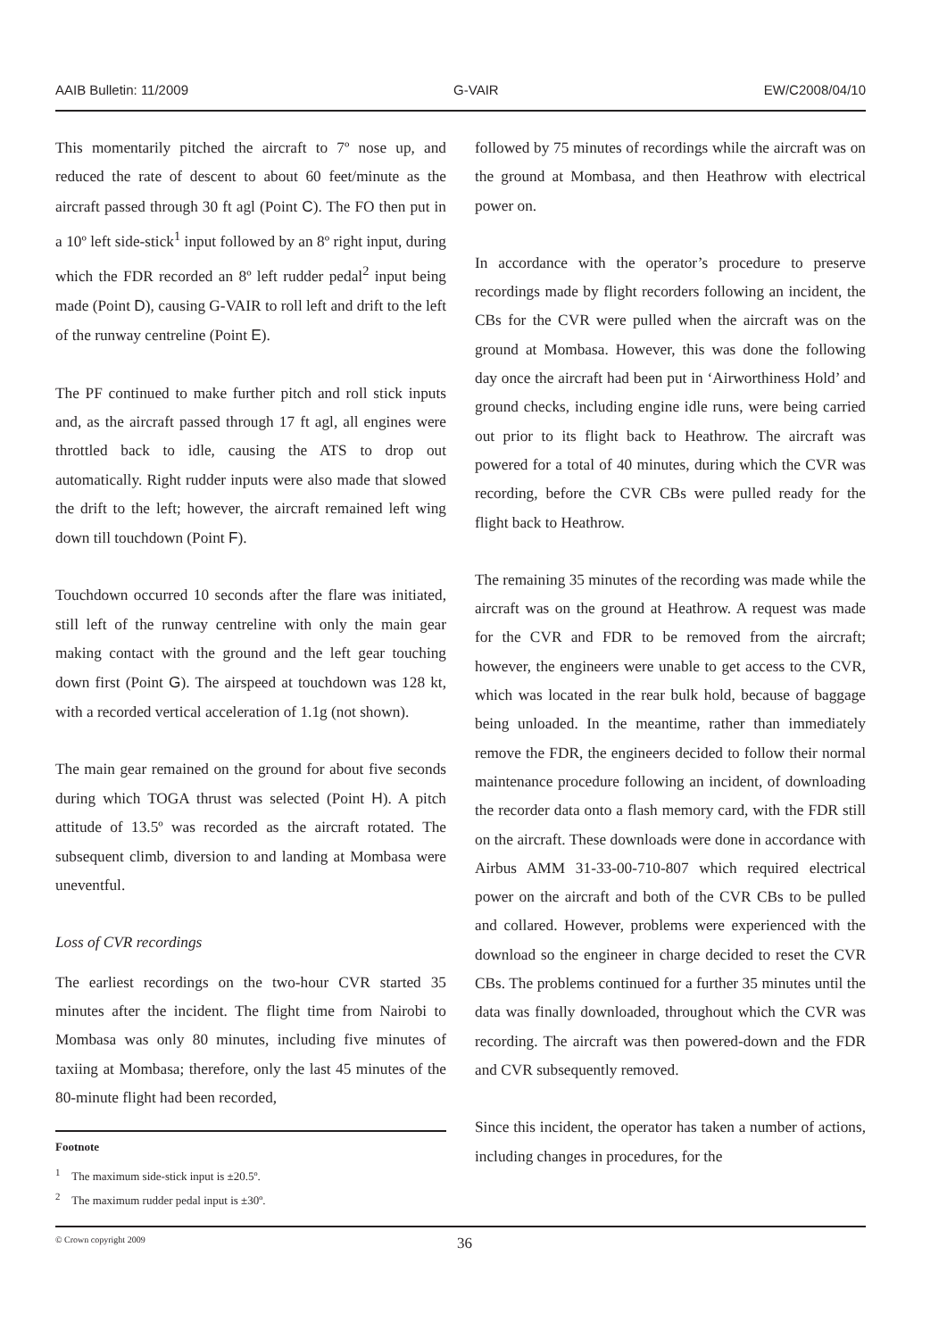AAIB Bulletin: 11/2009 G-VAIR EW/C2008/04/10
This momentarily pitched the aircraft to 7º nose up, and reduced the rate of descent to about 60 feet/minute as the aircraft passed through 30 ft agl (Point C). The FO then put in a 10º left side-stick<sup>1</sup> input followed by an 8º right input, during which the FDR recorded an 8º left rudder pedal<sup>2</sup> input being made (Point D), causing G-VAIR to roll left and drift to the left of the runway centreline (Point E).
The PF continued to make further pitch and roll stick inputs and, as the aircraft passed through 17 ft agl, all engines were throttled back to idle, causing the ATS to drop out automatically. Right rudder inputs were also made that slowed the drift to the left; however, the aircraft remained left wing down till touchdown (Point F).
Touchdown occurred 10 seconds after the flare was initiated, still left of the runway centreline with only the main gear making contact with the ground and the left gear touching down first (Point G). The airspeed at touchdown was 128 kt, with a recorded vertical acceleration of 1.1g (not shown).
The main gear remained on the ground for about five seconds during which TOGA thrust was selected (Point H). A pitch attitude of 13.5º was recorded as the aircraft rotated. The subsequent climb, diversion to and landing at Mombasa were uneventful.
Loss of CVR recordings
The earliest recordings on the two-hour CVR started 35 minutes after the incident. The flight time from Nairobi to Mombasa was only 80 minutes, including five minutes of taxiing at Mombasa; therefore, only the last 45 minutes of the 80-minute flight had been recorded,
Footnote
<sup>1</sup> The maximum side-stick input is ±20.5º.
<sup>2</sup> The maximum rudder pedal input is ±30º.
followed by 75 minutes of recordings while the aircraft was on the ground at Mombasa, and then Heathrow with electrical power on.
In accordance with the operator’s procedure to preserve recordings made by flight recorders following an incident, the CBs for the CVR were pulled when the aircraft was on the ground at Mombasa. However, this was done the following day once the aircraft had been put in ‘Airworthiness Hold’ and ground checks, including engine idle runs, were being carried out prior to its flight back to Heathrow. The aircraft was powered for a total of 40 minutes, during which the CVR was recording, before the CVR CBs were pulled ready for the flight back to Heathrow.
The remaining 35 minutes of the recording was made while the aircraft was on the ground at Heathrow. A request was made for the CVR and FDR to be removed from the aircraft; however, the engineers were unable to get access to the CVR, which was located in the rear bulk hold, because of baggage being unloaded. In the meantime, rather than immediately remove the FDR, the engineers decided to follow their normal maintenance procedure following an incident, of downloading the recorder data onto a flash memory card, with the FDR still on the aircraft. These downloads were done in accordance with Airbus AMM 31-33-00-710-807 which required electrical power on the aircraft and both of the CVR CBs to be pulled and collared. However, problems were experienced with the download so the engineer in charge decided to reset the CVR CBs. The problems continued for a further 35 minutes until the data was finally downloaded, throughout which the CVR was recording. The aircraft was then powered-down and the FDR and CVR subsequently removed.
Since this incident, the operator has taken a number of actions, including changes in procedures, for the
© Crown copyright 2009 36